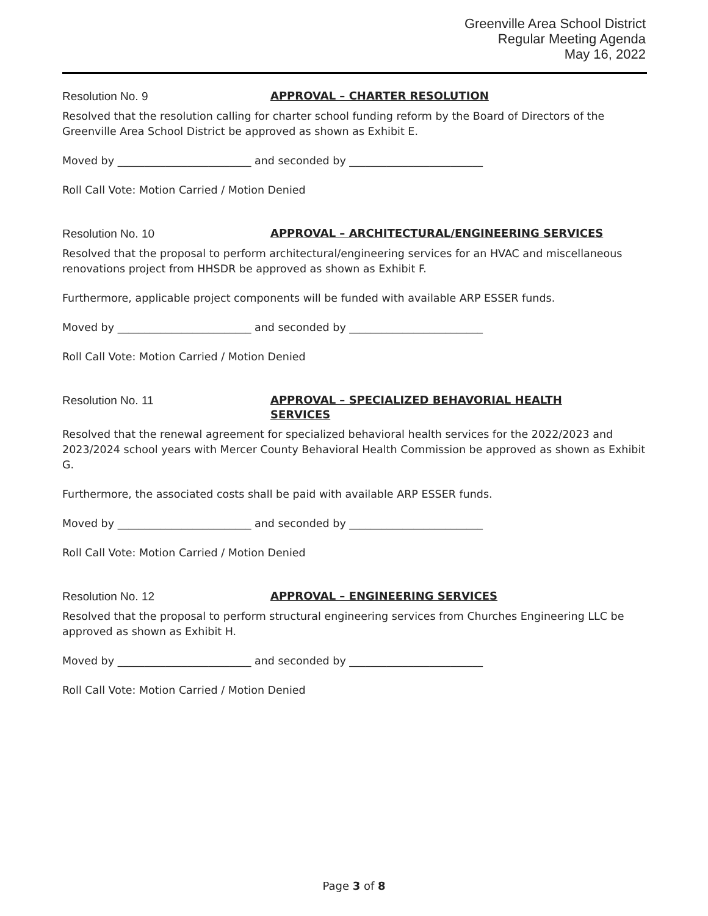Greenville Area School District
Regular Meeting Agenda
May 16, 2022
Resolution No. 9
APPROVAL – CHARTER RESOLUTION
Resolved that the resolution calling for charter school funding reform by the Board of Directors of the Greenville Area School District be approved as shown as Exhibit E.
Moved by _________________________ and seconded by _________________________
Roll Call Vote: Motion Carried / Motion Denied
Resolution No. 10
APPROVAL – ARCHITECTURAL/ENGINEERING SERVICES
Resolved that the proposal to perform architectural/engineering services for an HVAC and miscellaneous renovations project from HHSDR be approved as shown as Exhibit F.
Furthermore, applicable project components will be funded with available ARP ESSER funds.
Moved by _________________________ and seconded by _________________________
Roll Call Vote: Motion Carried / Motion Denied
Resolution No. 11
APPROVAL – SPECIALIZED BEHAVORIAL HEALTH
SERVICES
Resolved that the renewal agreement for specialized behavioral health services for the 2022/2023 and 2023/2024 school years with Mercer County Behavioral Health Commission be approved as shown as Exhibit G.
Furthermore, the associated costs shall be paid with available ARP ESSER funds.
Moved by _________________________ and seconded by _________________________
Roll Call Vote: Motion Carried / Motion Denied
Resolution No. 12
APPROVAL – ENGINEERING SERVICES
Resolved that the proposal to perform structural engineering services from Churches Engineering LLC be approved as shown as Exhibit H.
Moved by _________________________ and seconded by _________________________
Roll Call Vote: Motion Carried / Motion Denied
Page 3 of 8